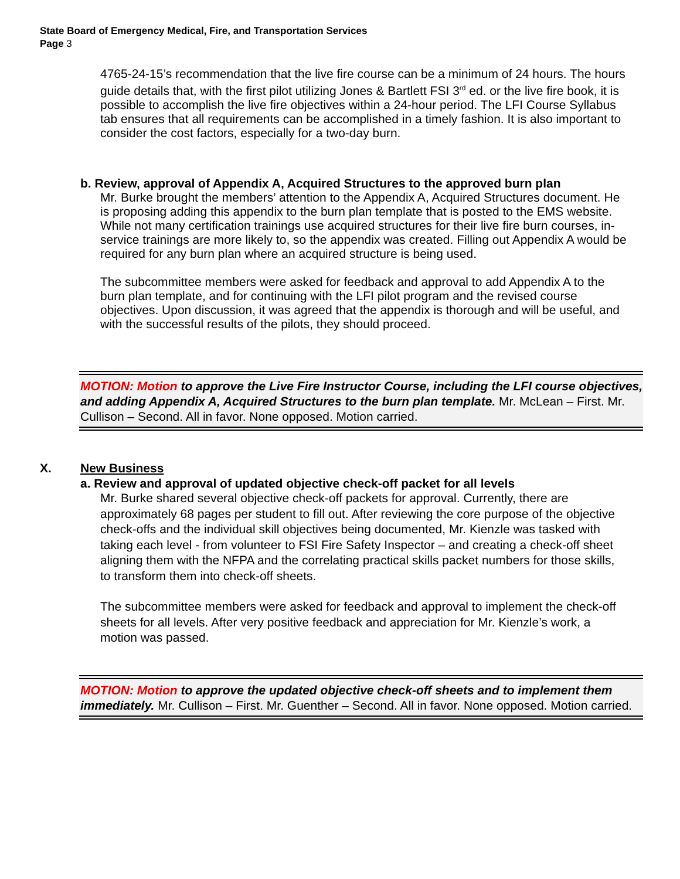State Board of Emergency Medical, Fire, and Transportation Services
Page 3
4765-24-15’s recommendation that the live fire course can be a minimum of 24 hours. The hours guide details that, with the first pilot utilizing Jones & Bartlett FSI 3<sup>rd</sup> ed. or the live fire book, it is possible to accomplish the live fire objectives within a 24-hour period. The LFI Course Syllabus tab ensures that all requirements can be accomplished in a timely fashion. It is also important to consider the cost factors, especially for a two-day burn.
b. Review, approval of Appendix A, Acquired Structures to the approved burn plan
Mr. Burke brought the members’ attention to the Appendix A, Acquired Structures document. He is proposing adding this appendix to the burn plan template that is posted to the EMS website. While not many certification trainings use acquired structures for their live fire burn courses, in-service trainings are more likely to, so the appendix was created. Filling out Appendix A would be required for any burn plan where an acquired structure is being used.
The subcommittee members were asked for feedback and approval to add Appendix A to the burn plan template, and for continuing with the LFI pilot program and the revised course objectives. Upon discussion, it was agreed that the appendix is thorough and will be useful, and with the successful results of the pilots, they should proceed.
MOTION: Motion to approve the Live Fire Instructor Course, including the LFI course objectives, and adding Appendix A, Acquired Structures to the burn plan template. Mr. McLean – First. Mr. Cullison – Second. All in favor. None opposed. Motion carried.
X. New Business
a. Review and approval of updated objective check-off packet for all levels
Mr. Burke shared several objective check-off packets for approval. Currently, there are approximately 68 pages per student to fill out. After reviewing the core purpose of the objective check-offs and the individual skill objectives being documented, Mr. Kienzle was tasked with taking each level - from volunteer to FSI Fire Safety Inspector – and creating a check-off sheet aligning them with the NFPA and the correlating practical skills packet numbers for those skills, to transform them into check-off sheets.
The subcommittee members were asked for feedback and approval to implement the check-off sheets for all levels. After very positive feedback and appreciation for Mr. Kienzle’s work, a motion was passed.
MOTION: Motion to approve the updated objective check-off sheets and to implement them immediately. Mr. Cullison – First. Mr. Guenther – Second. All in favor. None opposed. Motion carried.